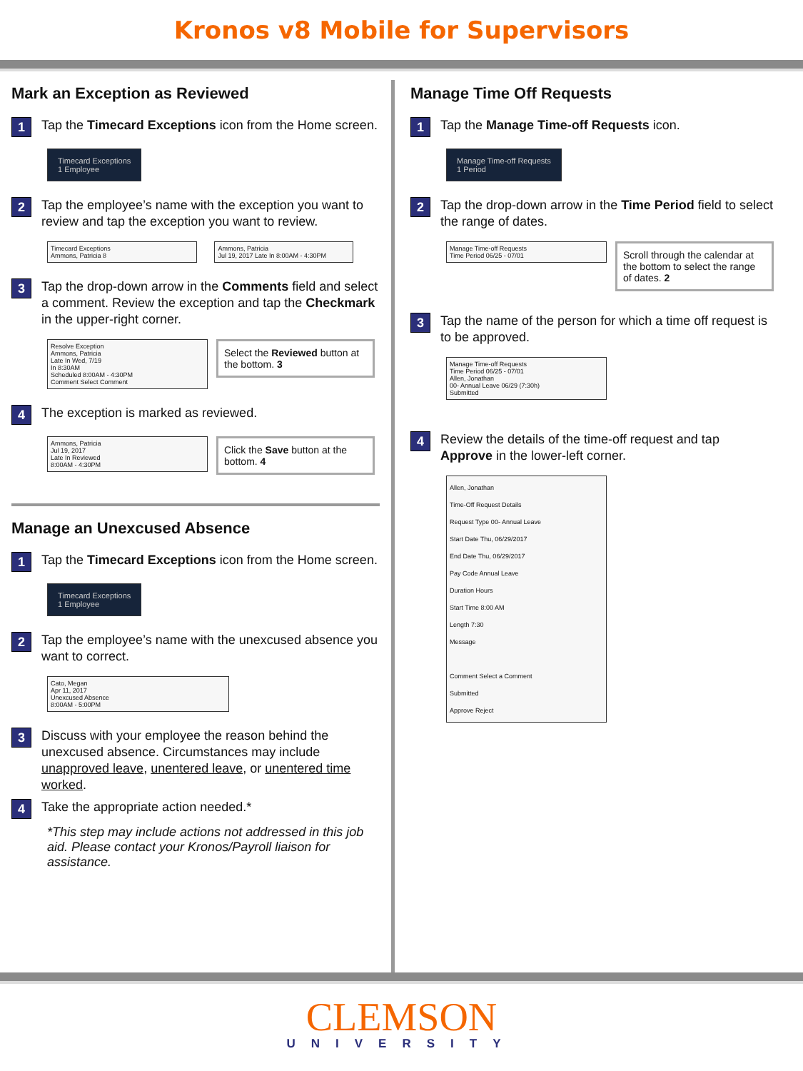Kronos v8 Mobile for Supervisors
Mark an Exception as Reviewed
1 Tap the Timecard Exceptions icon from the Home screen.
Timecard Exceptions
1 Employee
2 Tap the employee’s name with the exception you want to review and tap the exception you want to review.
Timecard Exceptions
Ammons, Patricia 8
Ammons, Patricia
Jul 19, 2017 Late In 8:00AM - 4:30PM
3 Tap the drop-down arrow in the Comments field and select a comment. Review the exception and tap the Checkmark in the upper-right corner.
Resolve Exception
Ammons, Patricia
Late In Wed, 7/19
In 8:30AM
Scheduled 8:00AM - 4:30PM
Comment Select Comment
Select the Reviewed button at the bottom. 3
4 The exception is marked as reviewed.
Ammons, Patricia
Jul 19, 2017
Late In Reviewed
8:00AM - 4:30PM
Click the Save button at the bottom. 4
Manage an Unexcused Absence
1 Tap the Timecard Exceptions icon from the Home screen.
Timecard Exceptions
1 Employee
2 Tap the employee’s name with the unexcused absence you want to correct.
Cato, Megan
Apr 11, 2017
Unexcused Absence
8:00AM - 5:00PM
3 Discuss with your employee the reason behind the unexcused absence. Circumstances may include unapproved leave, unentered leave, or unentered time worked.
4 Take the appropriate action needed.*
*This step may include actions not addressed in this job aid. Please contact your Kronos/Payroll liaison for assistance.
Manage Time Off Requests
1 Tap the Manage Time-off Requests icon.
Manage Time-off Requests
1 Period
2 Tap the drop-down arrow in the Time Period field to select the range of dates.
Manage Time-off Requests
Time Period 06/25 - 07/01
Scroll through the calendar at the bottom to select the range of dates. 2
3 Tap the name of the person for which a time off request is to be approved.
Manage Time-off Requests
Time Period 06/25 - 07/01
Allen, Jonathan
00- Annual Leave 06/29 (7:30h)
Submitted
4 Review the details of the time-off request and tap Approve in the lower-left corner.
Allen, Jonathan
Time-Off Request Details
Request Type 00- Annual Leave
Start Date Thu, 06/29/2017
End Date Thu, 06/29/2017
Pay Code Annual Leave
Duration Hours
Start Time 8:00 AM
Length 7:30
Message
Comment Select a Comment
Submitted
Approve Reject
CLEMSON
UNIVERSITY